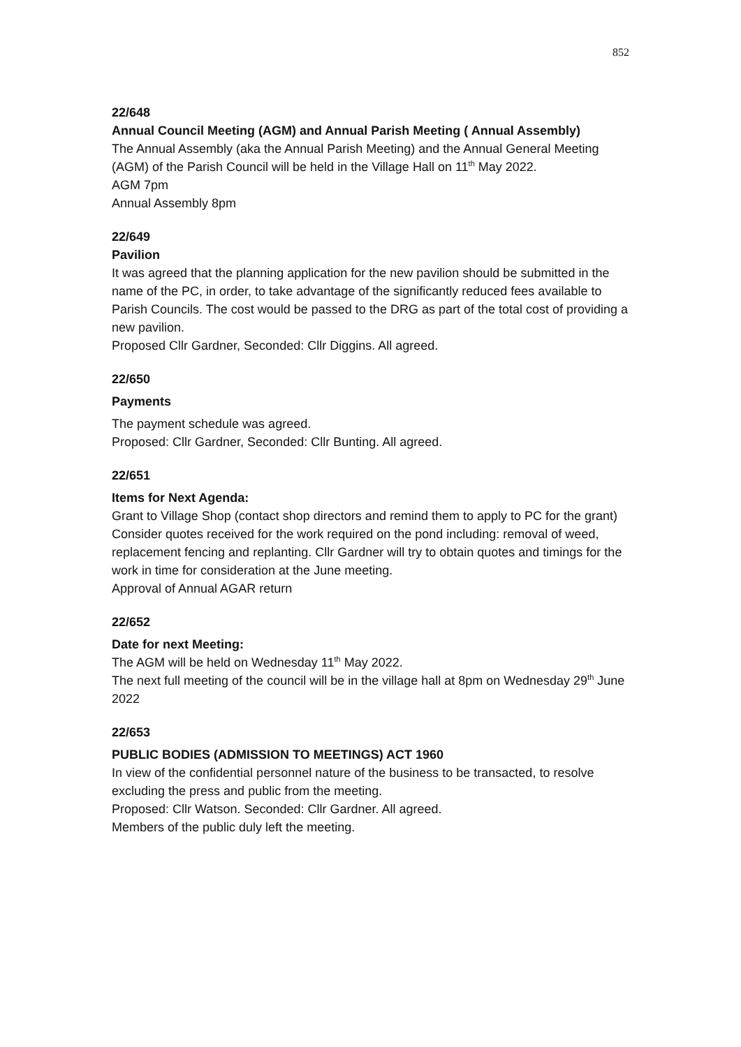852
22/648
Annual Council Meeting (AGM) and Annual Parish Meeting ( Annual Assembly)
The Annual Assembly (aka the Annual Parish Meeting) and the Annual General Meeting (AGM) of the Parish Council will be held in the Village Hall on 11<sup>th</sup> May 2022.
AGM 7pm
Annual Assembly 8pm
22/649
Pavilion
It was agreed that the planning application for the new pavilion should be submitted in the name of the PC, in order, to take advantage of the significantly reduced fees available to Parish Councils. The cost would be passed to the DRG as part of the total cost of providing a new pavilion.
Proposed Cllr Gardner, Seconded: Cllr Diggins. All agreed.
22/650
Payments
The payment schedule was agreed.
Proposed: Cllr Gardner, Seconded: Cllr Bunting. All agreed.
22/651
Items for Next Agenda:
Grant to Village Shop (contact shop directors and remind them to apply to PC for the grant)
Consider quotes received for the work required on the pond including: removal of weed, replacement fencing and replanting. Cllr Gardner will try to obtain quotes and timings for the work in time for consideration at the June meeting.
Approval of Annual AGAR return
22/652
Date for next Meeting:
The AGM will be held on Wednesday 11<sup>th</sup> May 2022.
The next full meeting of the council will be in the village hall at 8pm on Wednesday 29<sup>th</sup> June 2022
22/653
PUBLIC BODIES (ADMISSION TO MEETINGS) ACT 1960
In view of the confidential personnel nature of the business to be transacted, to resolve excluding the press and public from the meeting.
Proposed: Cllr Watson. Seconded: Cllr Gardner. All agreed.
Members of the public duly left the meeting.